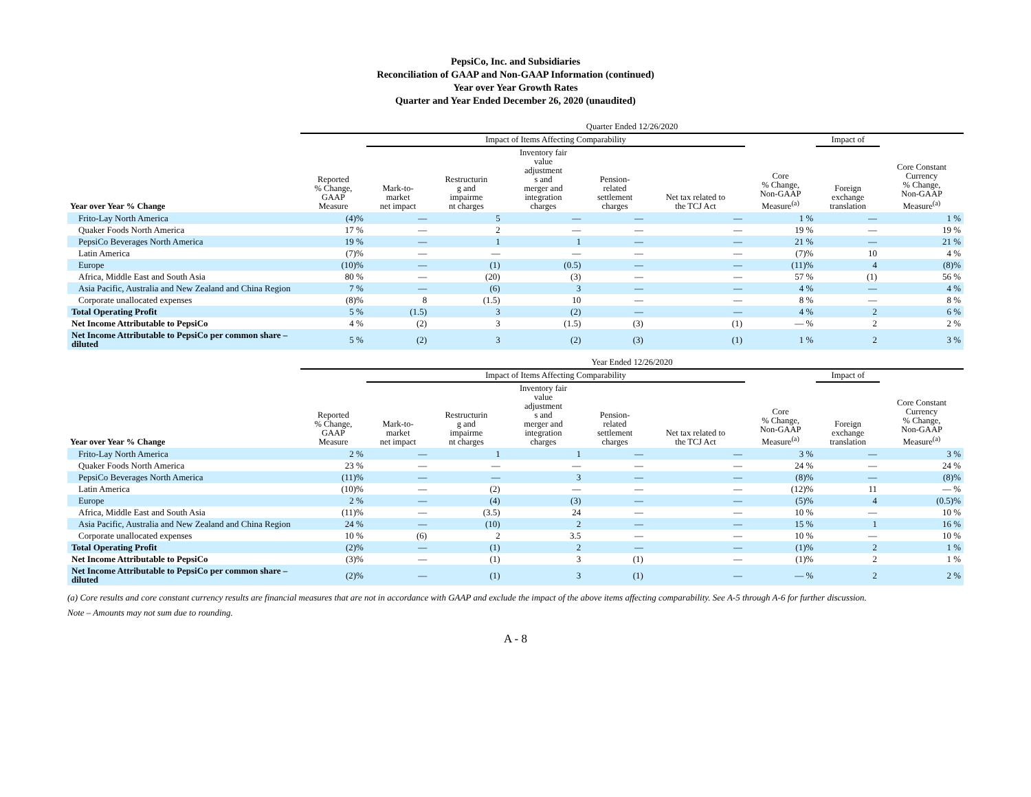PepsiCo, Inc. and Subsidiaries
Reconciliation of GAAP and Non-GAAP Information (continued)
Year over Year Growth Rates
Quarter and Year Ended December 26, 2020 (unaudited)
| | Quarter Ended 12/26/2020 | | | | | | | | |
| --- | --- | --- | --- | --- | --- | --- | --- | --- | --- |
| | | Impact of Items Affecting Comparability | | | | | | Impact of | |
| Year over Year % Change | Reported % Change, GAAP Measure | Mark-to- market net impact | Restructurin g and impairme nt charges | Inventory fair value adjustment s and merger and integration charges | Pension- related settlement charges | Net tax related to the TCJ Act | Core % Change, Non-GAAP Measure<sup>(a)</sup> | Foreign exchange translation | Core Constant Currency % Change, Non-GAAP Measure<sup>(a)</sup> |
| Frito-Lay North America | (4)% | — | 5 | — | — | — | 1 % | — | 1 % |
| Quaker Foods North America | 17 % | — | 2 | — | — | — | 19 % | — | 19 % |
| PepsiCo Beverages North America | 19 % | — | 1 | 1 | — | — | 21 % | — | 21 % |
| Latin America | (7)% | — | — | — | — | — | (7)% | 10 | 4 % |
| Europe | (10)% | — | (1) | (0.5) | — | — | (11)% | 4 | (8)% |
| Africa, Middle East and South Asia | 80 % | — | (20) | (3) | — | — | 57 % | (1) | 56 % |
| Asia Pacific, Australia and New Zealand and China Region | 7 % | — | (6) | 3 | — | — | 4 % | — | 4 % |
| Corporate unallocated expenses | (8)% | 8 | (1.5) | 10 | — | — | 8 % | — | 8 % |
| Total Operating Profit | 5 % | (1.5) | 3 | (2) | — | — | 4 % | 2 | 6 % |
| Net Income Attributable to PepsiCo | 4 % | (2) | 3 | (1.5) | (3) | (1) | — % | 2 | 2 % |
| Net Income Attributable to PepsiCo per common share – diluted | 5 % | (2) | 3 | (2) | (3) | (1) | 1 % | 2 | 3 % |
| | Year Ended 12/26/2020 | | | | | | | | |
| --- | --- | --- | --- | --- | --- | --- | --- | --- | --- |
| | | Impact of Items Affecting Comparability | | | | | | Impact of | |
| Year over Year % Change | Reported % Change, GAAP Measure | Mark-to- market net impact | Restructurin g and impairme nt charges | Inventory fair value adjustment s and merger and integration charges | Pension- related settlement charges | Net tax related to the TCJ Act | Core % Change, Non-GAAP Measure<sup>(a)</sup> | Foreign exchange translation | Core Constant Currency % Change, Non-GAAP Measure<sup>(a)</sup> |
| Frito-Lay North America | 2 % | — | 1 | 1 | — | — | 3 % | — | 3 % |
| Quaker Foods North America | 23 % | — | — | — | — | — | 24 % | — | 24 % |
| PepsiCo Beverages North America | (11)% | — | — | 3 | — | — | (8)% | — | (8)% |
| Latin America | (10)% | — | (2) | — | — | — | (12)% | 11 | — % |
| Europe | 2 % | — | (4) | (3) | — | — | (5)% | 4 | (0.5)% |
| Africa, Middle East and South Asia | (11)% | — | (3.5) | 24 | — | — | 10 % | — | 10 % |
| Asia Pacific, Australia and New Zealand and China Region | 24 % | — | (10) | 2 | — | — | 15 % | 1 | 16 % |
| Corporate unallocated expenses | 10 % | (6) | 2 | 3.5 | — | — | 10 % | — | 10 % |
| Total Operating Profit | (2)% | — | (1) | 2 | — | — | (1)% | 2 | 1 % |
| Net Income Attributable to PepsiCo | (3)% | — | (1) | 3 | (1) | — | (1)% | 2 | 1 % |
| Net Income Attributable to PepsiCo per common share – diluted | (2)% | — | (1) | 3 | (1) | — | — % | 2 | 2 % |
(a) Core results and core constant currency results are financial measures that are not in accordance with GAAP and exclude the impact of the above items affecting comparability. See A-5 through A-6 for further discussion.
Note – Amounts may not sum due to rounding.
A - 8